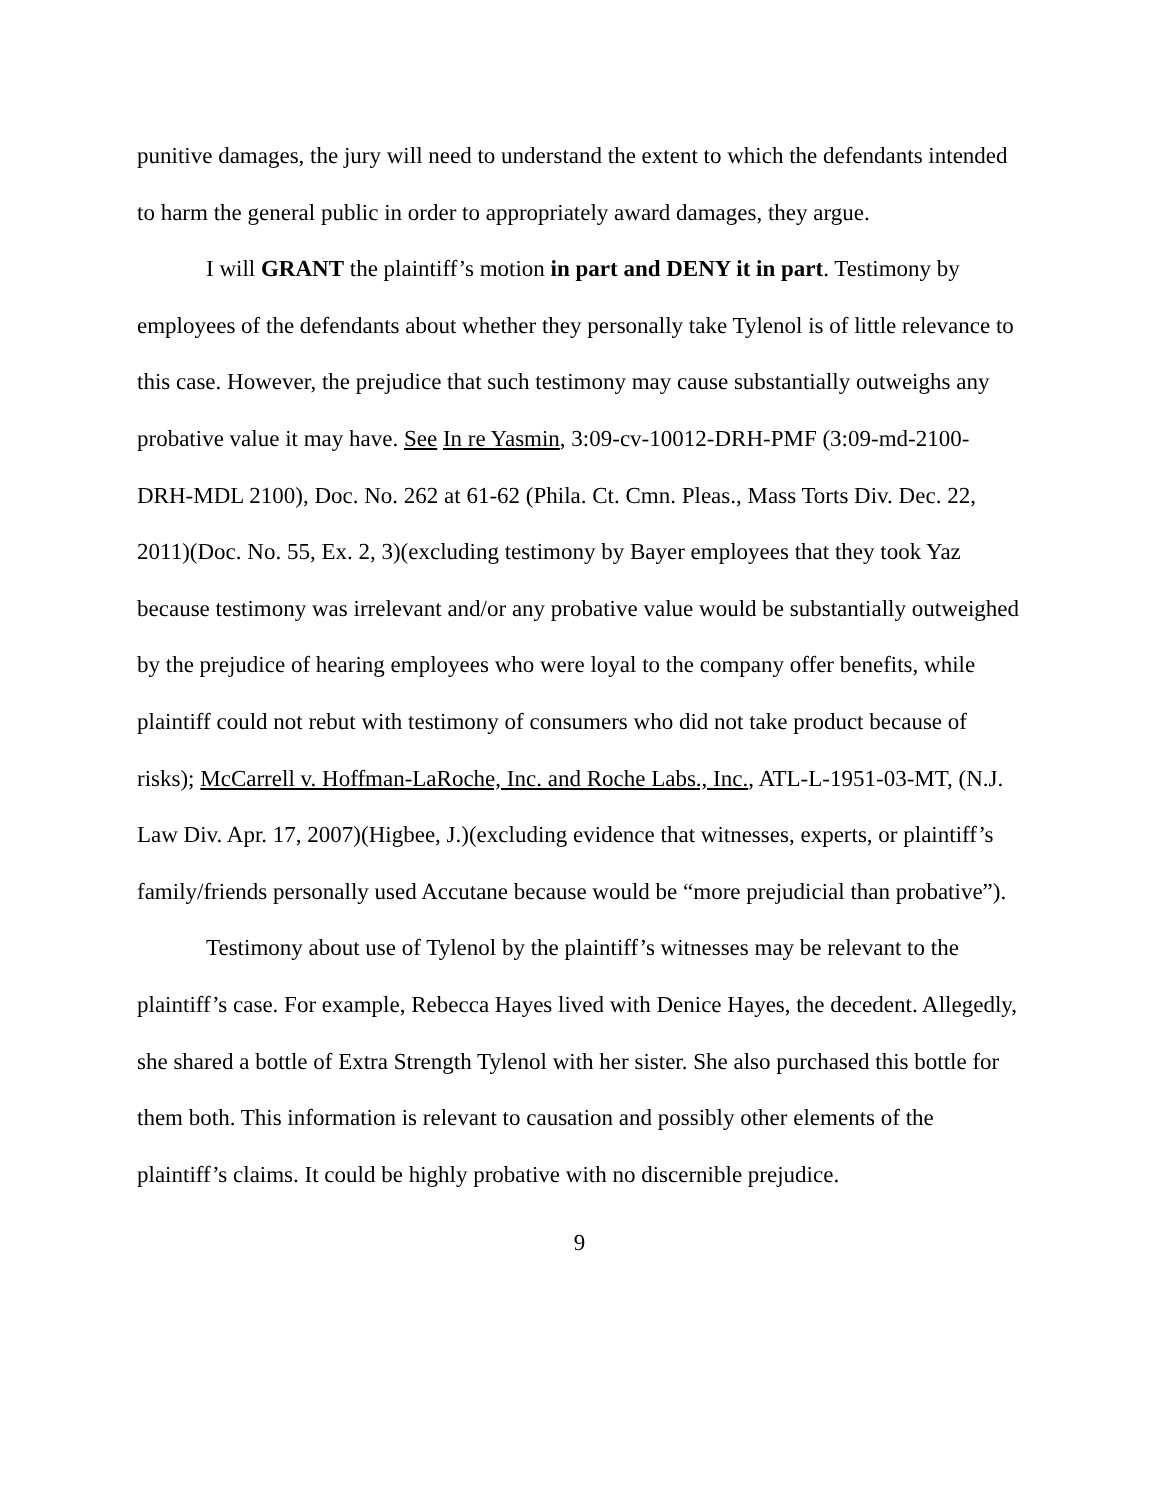punitive damages, the jury will need to understand the extent to which the defendants intended to harm the general public in order to appropriately award damages, they argue.
I will GRANT the plaintiff’s motion in part and DENY it in part. Testimony by employees of the defendants about whether they personally take Tylenol is of little relevance to this case. However, the prejudice that such testimony may cause substantially outweighs any probative value it may have. See In re Yasmin, 3:09-cv-10012-DRH-PMF (3:09-md-2100-DRH-MDL 2100), Doc. No. 262 at 61-62 (Phila. Ct. Cmn. Pleas., Mass Torts Div. Dec. 22, 2011)(Doc. No. 55, Ex. 2, 3)(excluding testimony by Bayer employees that they took Yaz because testimony was irrelevant and/or any probative value would be substantially outweighed by the prejudice of hearing employees who were loyal to the company offer benefits, while plaintiff could not rebut with testimony of consumers who did not take product because of risks); McCarrell v. Hoffman-LaRoche, Inc. and Roche Labs., Inc., ATL-L-1951-03-MT, (N.J. Law Div. Apr. 17, 2007)(Higbee, J.)(excluding evidence that witnesses, experts, or plaintiff’s family/friends personally used Accutane because would be “more prejudicial than probative”).
Testimony about use of Tylenol by the plaintiff’s witnesses may be relevant to the plaintiff’s case. For example, Rebecca Hayes lived with Denice Hayes, the decedent. Allegedly, she shared a bottle of Extra Strength Tylenol with her sister. She also purchased this bottle for them both. This information is relevant to causation and possibly other elements of the plaintiff’s claims. It could be highly probative with no discernible prejudice.
9